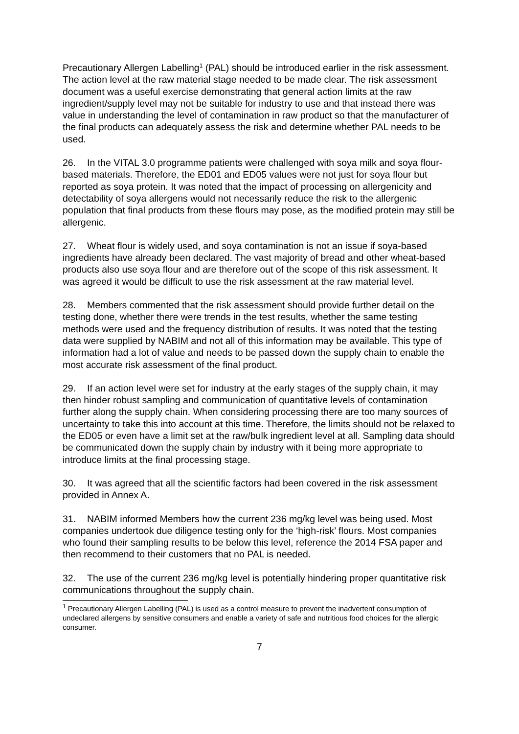Precautionary Allergen Labelling<sup>1</sup> (PAL) should be introduced earlier in the risk assessment. The action level at the raw material stage needed to be made clear. The risk assessment document was a useful exercise demonstrating that general action limits at the raw ingredient/supply level may not be suitable for industry to use and that instead there was value in understanding the level of contamination in raw product so that the manufacturer of the final products can adequately assess the risk and determine whether PAL needs to be used.
26. In the VITAL 3.0 programme patients were challenged with soya milk and soya flour-based materials. Therefore, the ED01 and ED05 values were not just for soya flour but reported as soya protein. It was noted that the impact of processing on allergenicity and detectability of soya allergens would not necessarily reduce the risk to the allergenic population that final products from these flours may pose, as the modified protein may still be allergenic.
27. Wheat flour is widely used, and soya contamination is not an issue if soya-based ingredients have already been declared. The vast majority of bread and other wheat-based products also use soya flour and are therefore out of the scope of this risk assessment. It was agreed it would be difficult to use the risk assessment at the raw material level.
28. Members commented that the risk assessment should provide further detail on the testing done, whether there were trends in the test results, whether the same testing methods were used and the frequency distribution of results. It was noted that the testing data were supplied by NABIM and not all of this information may be available. This type of information had a lot of value and needs to be passed down the supply chain to enable the most accurate risk assessment of the final product.
29. If an action level were set for industry at the early stages of the supply chain, it may then hinder robust sampling and communication of quantitative levels of contamination further along the supply chain. When considering processing there are too many sources of uncertainty to take this into account at this time. Therefore, the limits should not be relaxed to the ED05 or even have a limit set at the raw/bulk ingredient level at all. Sampling data should be communicated down the supply chain by industry with it being more appropriate to introduce limits at the final processing stage.
30. It was agreed that all the scientific factors had been covered in the risk assessment provided in Annex A.
31. NABIM informed Members how the current 236 mg/kg level was being used. Most companies undertook due diligence testing only for the ‘high-risk’ flours. Most companies who found their sampling results to be below this level, reference the 2014 FSA paper and then recommend to their customers that no PAL is needed.
32. The use of the current 236 mg/kg level is potentially hindering proper quantitative risk communications throughout the supply chain.
<sup>1</sup> Precautionary Allergen Labelling (PAL) is used as a control measure to prevent the inadvertent consumption of undeclared allergens by sensitive consumers and enable a variety of safe and nutritious food choices for the allergic consumer.
7